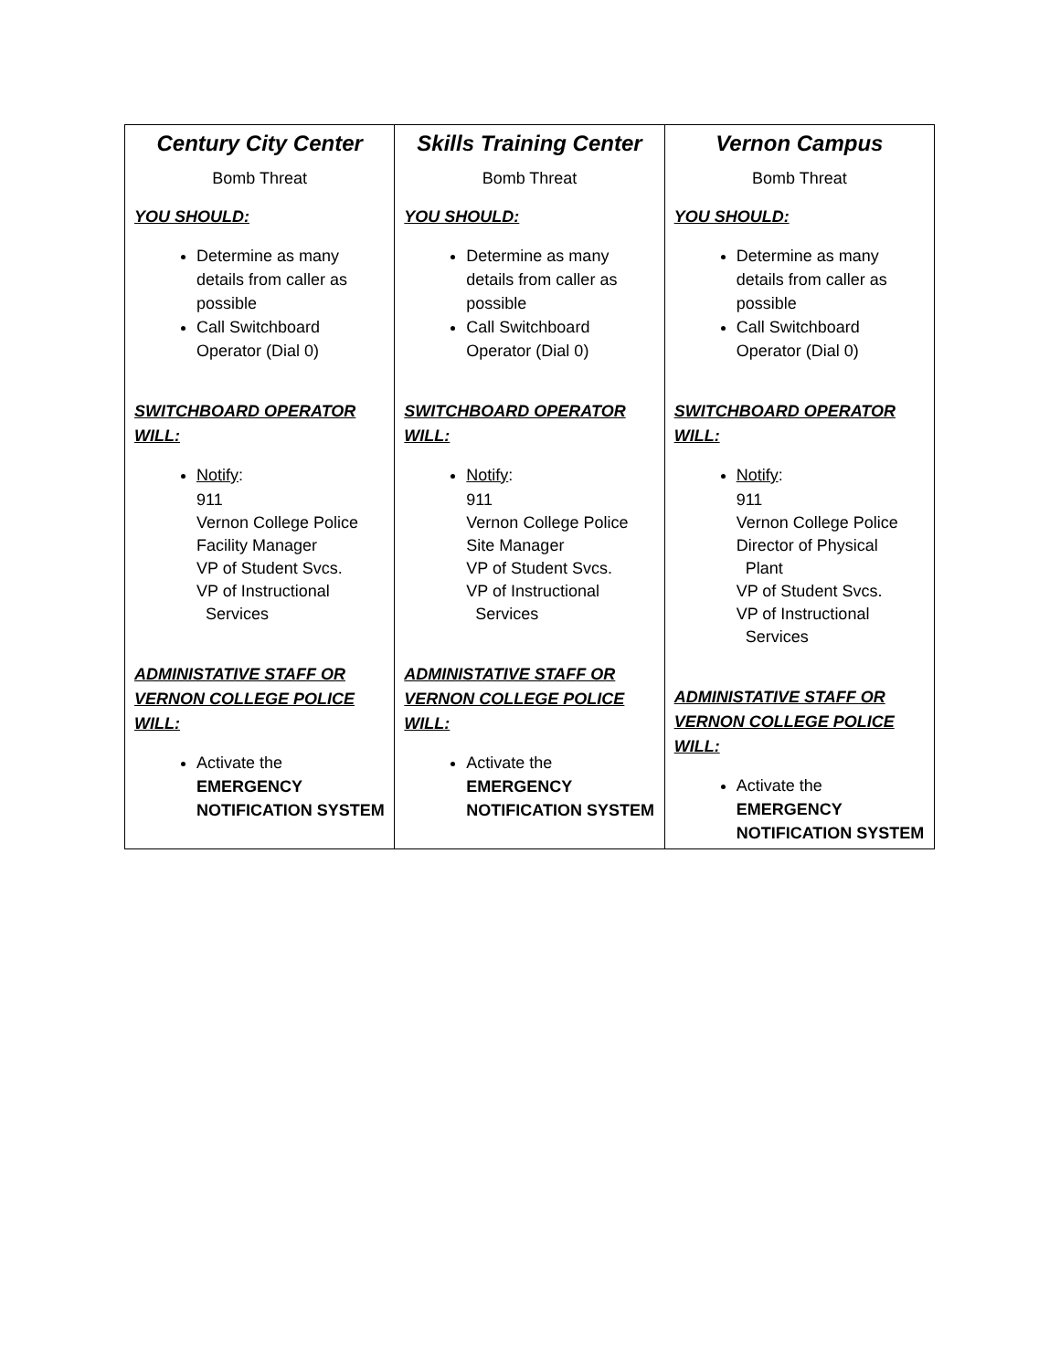| Century City Center Bomb Threat YOU SHOULD: Determine as many details from caller as possible Call Switchboard Operator (Dial 0) SWITCHBOARD OPERATOR WILL: Notify : 911 Vernon College Police Facility Manager VP of Student Svcs. VP of Instructional Services ADMINISTATIVE STAFF OR VERNON COLLEGE POLICE WILL: Activate the EMERGENCY NOTIFICATION SYSTEM | Skills Training Center Bomb Threat YOU SHOULD: Determine as many details from caller as possible Call Switchboard Operator (Dial 0) SWITCHBOARD OPERATOR WILL: Notify : 911 Vernon College Police Site Manager VP of Student Svcs. VP of Instructional Services ADMINISTATIVE STAFF OR VERNON COLLEGE POLICE WILL: Activate the EMERGENCY NOTIFICATION SYSTEM | Vernon Campus Bomb Threat YOU SHOULD: Determine as many details from caller as possible Call Switchboard Operator (Dial 0) SWITCHBOARD OPERATOR WILL: Notify : 911 Vernon College Police Director of Physical Plant VP of Student Svcs. VP of Instructional Services ADMINISTATIVE STAFF OR VERNON COLLEGE POLICE WILL: Activate the EMERGENCY NOTIFICATION SYSTEM |